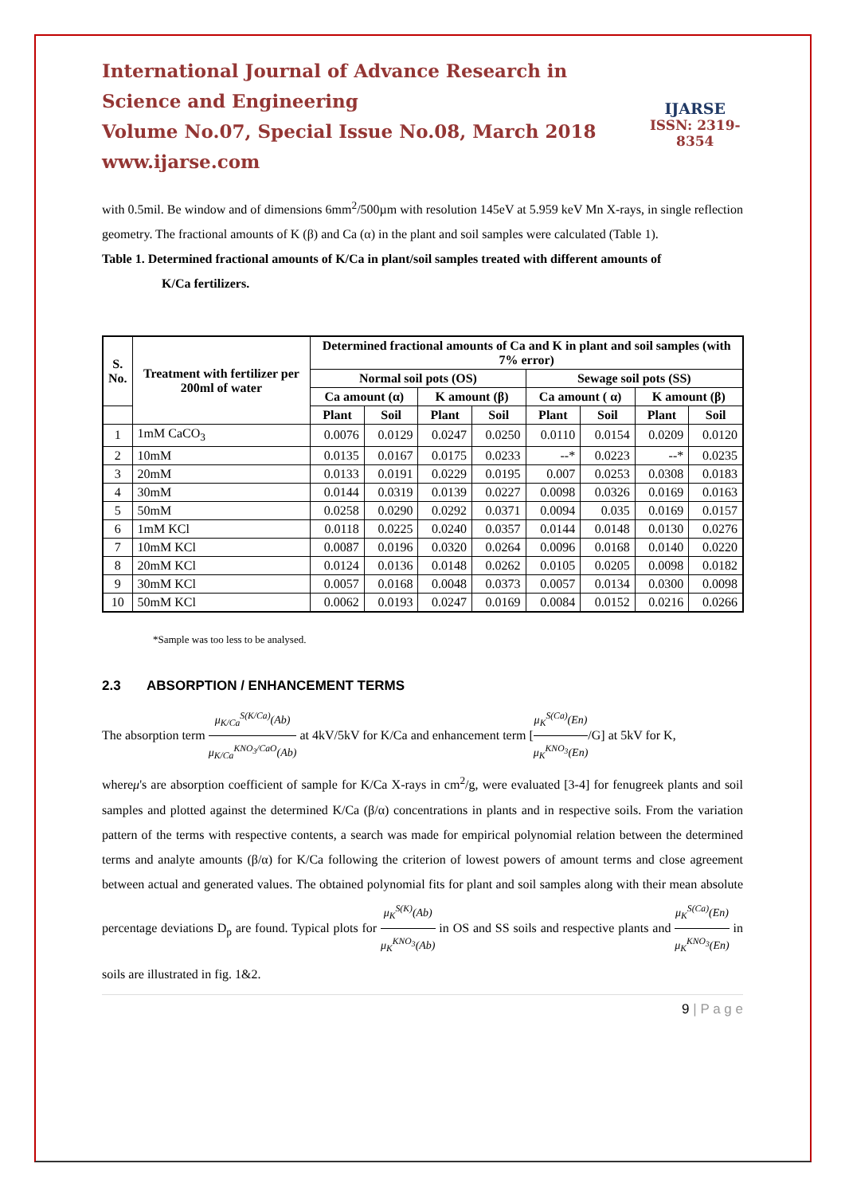International Journal of Advance Research in Science and Engineering
Volume No.07, Special Issue No.08, March 2018
www.ijarse.com
IJARSE
ISSN: 2319-8354
with 0.5mil. Be window and of dimensions 6mm<sup>2</sup>/500µm with resolution 145eV at 5.959 keV Mn X-rays, in single reflection geometry. The fractional amounts of K (β) and Ca (α) in the plant and soil samples were calculated (Table 1).
Table 1. Determined fractional amounts of K/Ca in plant/soil samples treated with different amounts of
K/Ca fertilizers.
| S. No. | Treatment with fertilizer per 200ml of water | Determined fractional amounts of Ca and K in plant and soil samples (with 7% error) | | | | | | | |
| --- | --- | --- | --- | --- | --- | --- | --- | --- | --- |
| | | Normal soil pots (OS) | | | | Sewage soil pots (SS) | | | |
| | | Ca amount (α) | | K amount (β) | | Ca amount ( α) | | K amount (β) | |
| | | Plant | Soil | Plant | Soil | Plant | Soil | Plant | Soil |
| 1 | 1mM CaCO<sub>3</sub> | 0.0076 | 0.0129 | 0.0247 | 0.0250 | 0.0110 | 0.0154 | 0.0209 | 0.0120 |
| 2 | 10mM | 0.0135 | 0.0167 | 0.0175 | 0.0233 | --* | 0.0223 | --* | 0.0235 |
| 3 | 20mM | 0.0133 | 0.0191 | 0.0229 | 0.0195 | 0.007 | 0.0253 | 0.0308 | 0.0183 |
| 4 | 30mM | 0.0144 | 0.0319 | 0.0139 | 0.0227 | 0.0098 | 0.0326 | 0.0169 | 0.0163 |
| 5 | 50mM | 0.0258 | 0.0290 | 0.0292 | 0.0371 | 0.0094 | 0.035 | 0.0169 | 0.0157 |
| 6 | 1mM KCl | 0.0118 | 0.0225 | 0.0240 | 0.0357 | 0.0144 | 0.0148 | 0.0130 | 0.0276 |
| 7 | 10mM KCl | 0.0087 | 0.0196 | 0.0320 | 0.0264 | 0.0096 | 0.0168 | 0.0140 | 0.0220 |
| 8 | 20mM KCl | 0.0124 | 0.0136 | 0.0148 | 0.0262 | 0.0105 | 0.0205 | 0.0098 | 0.0182 |
| 9 | 30mM KCl | 0.0057 | 0.0168 | 0.0048 | 0.0373 | 0.0057 | 0.0134 | 0.0300 | 0.0098 |
| 10 | 50mM KCl | 0.0062 | 0.0193 | 0.0247 | 0.0169 | 0.0084 | 0.0152 | 0.0216 | 0.0266 |
*Sample was too less to be analysed.
2.3 ABSORPTION / ENHANCEMENT TERMS
The absorption term μ<sub>K/Ca</sub><sup>S(K/Ca)</sup>(Ab) μ<sub>K/Ca</sub><sup>KNO<sub>3</sub>/CaO</sup>(Ab) at 4kV/5kV for K/Ca and enhancement term [μ<sub>K</sub><sup>S(Ca)</sup>(En) μ<sub>K</sub><sup>KNO<sub>3</sub></sup>(En)/G] at 5kV for K,
whereμ's are absorption coefficient of sample for K/Ca X-rays in cm<sup>2</sup>/g, were evaluated [3-4] for fenugreek plants and soil samples and plotted against the determined K/Ca (β/α) concentrations in plants and in respective soils. From the variation pattern of the terms with respective contents, a search was made for empirical polynomial relation between the determined terms and analyte amounts (β/α) for K/Ca following the criterion of lowest powers of amount terms and close agreement between actual and generated values. The obtained polynomial fits for plant and soil samples along with their mean absolute percentage deviations D<sub>p</sub> are found. Typical plots for μ<sub>K</sub><sup>S(K)</sup>(Ab) μ<sub>K</sub><sup>KNO<sub>3</sub></sup>(Ab) in OS and SS soils and respective plants and μ<sub>K</sub><sup>S(Ca)</sup>(En) μ<sub>K</sub><sup>KNO<sub>3</sub></sup>(En) in soils are illustrated in fig. 1&2.
9 | P a g e